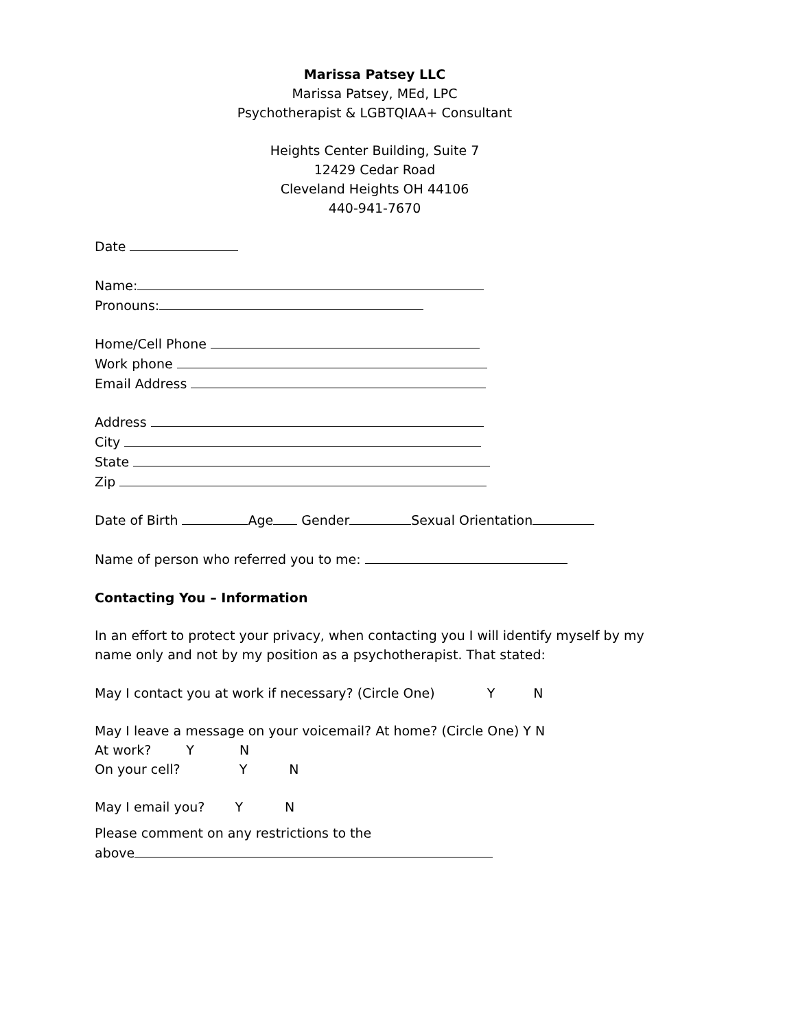Marissa Patsey LLC
Marissa Patsey, MEd, LPC
Psychotherapist & LGBTQIAA+ Consultant
Heights Center Building, Suite 7
12429 Cedar Road
Cleveland Heights OH 44106
440-941-7670
Date
Name:
Pronouns:
Home/Cell Phone
Work phone
Email Address
Address
City
State
Zip
Date of Birth Age Gender Sexual Orientation
Name of person who referred you to me:
Contacting You – Information
In an effort to protect your privacy, when contacting you I will identify myself by my
name only and not by my position as a psychotherapist. That stated:
May I contact you at work if necessary? (Circle One) Y N
May I leave a message on your voicemail? At home? (Circle One) Y N
At work? Y N
On your cell? Y N
May I email you? Y N
Please comment on any restrictions to the
above